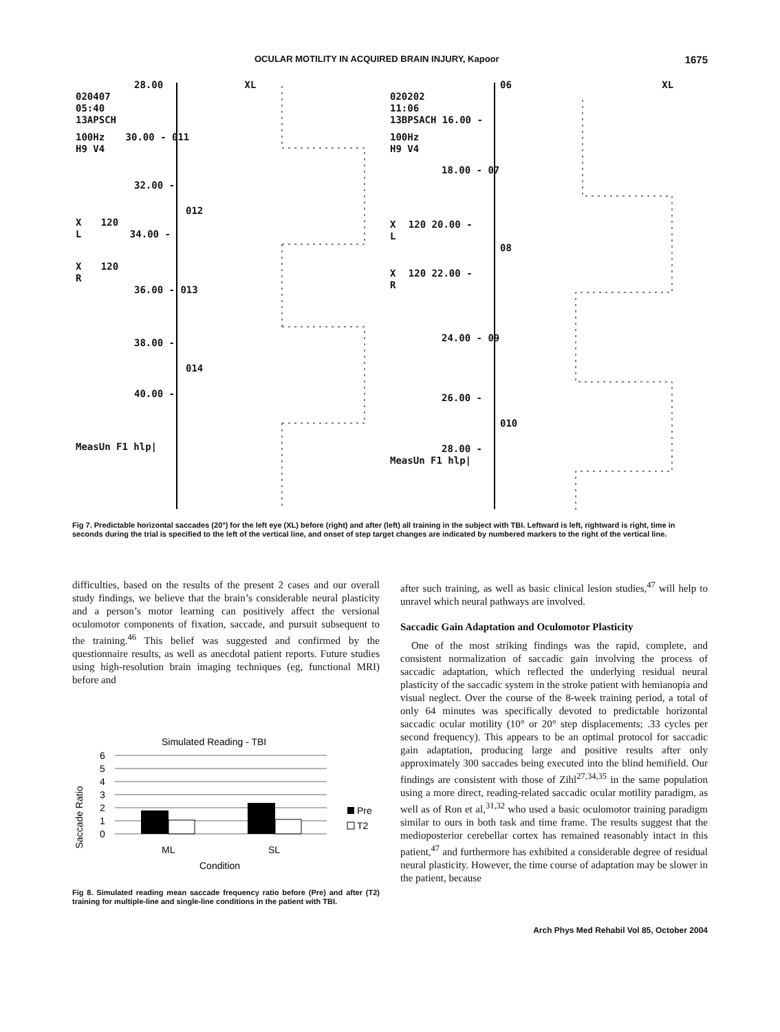OCULAR MOTILITY IN ACQUIRED BRAIN INJURY, Kapoor 1675
28.00 XL
020407
05:40
13APSCH
100Hz 30.00 - 011
H9 V4
32.00 -
012
X 120
L 34.00 -
X 120
R
36.00 - 013
38.00 -
014
40.00 -
MeasUn F1 hlp|
06 XL
020202
11:06
13BPSACH 16.00 -
100Hz
H9 V4
18.00 - 07
X 120 20.00 -
L
08
X 120 22.00 -
R
24.00 - 09
26.00 -
010
28.00 -
MeasUn F1 hlp|
Fig 7. Predictable horizontal saccades (20°) for the left eye (XL) before (right) and after (left) all training in the subject with TBI. Leftward is left, rightward is right, time in seconds during the trial is specified to the left of the vertical line, and onset of step target changes are indicated by numbered markers to the right of the vertical line.
difficulties, based on the results of the present 2 cases and our overall study findings, we believe that the brain’s considerable neural plasticity and a person’s motor learning can positively affect the versional oculomotor components of fixation, saccade, and pursuit subsequent to the training.<sup>46</sup> This belief was suggested and confirmed by the questionnaire results, as well as anecdotal patient reports. Future studies using high-resolution brain imaging techniques (eg, functional MRI) before and
Simulated Reading - TBI
Saccade Ratio
6
5
4
3
2
1
0
Pre
T2
ML
SL
Condition
Fig 8. Simulated reading mean saccade frequency ratio before (Pre) and after (T2) training for multiple-line and single-line conditions in the patient with TBI.
after such training, as well as basic clinical lesion studies,<sup>47</sup> will help to unravel which neural pathways are involved.
Saccadic Gain Adaptation and Oculomotor Plasticity
One of the most striking findings was the rapid, complete, and consistent normalization of saccadic gain involving the process of saccadic adaptation, which reflected the underlying residual neural plasticity of the saccadic system in the stroke patient with hemianopia and visual neglect. Over the course of the 8-week training period, a total of only 64 minutes was specifically devoted to predictable horizontal saccadic ocular motility (10° or 20° step displacements; .33 cycles per second frequency). This appears to be an optimal protocol for saccadic gain adaptation, producing large and positive results after only approximately 300 saccades being executed into the blind hemifield. Our findings are consistent with those of Zihl<sup>27,34,35</sup> in the same population using a more direct, reading-related saccadic ocular motility paradigm, as well as of Ron et al,<sup>31,32</sup> who used a basic oculomotor training paradigm similar to ours in both task and time frame. The results suggest that the medioposterior cerebellar cortex has remained reasonably intact in this patient,<sup>47</sup> and furthermore has exhibited a considerable degree of residual neural plasticity. However, the time course of adaptation may be slower in the patient, because
Arch Phys Med Rehabil Vol 85, October 2004